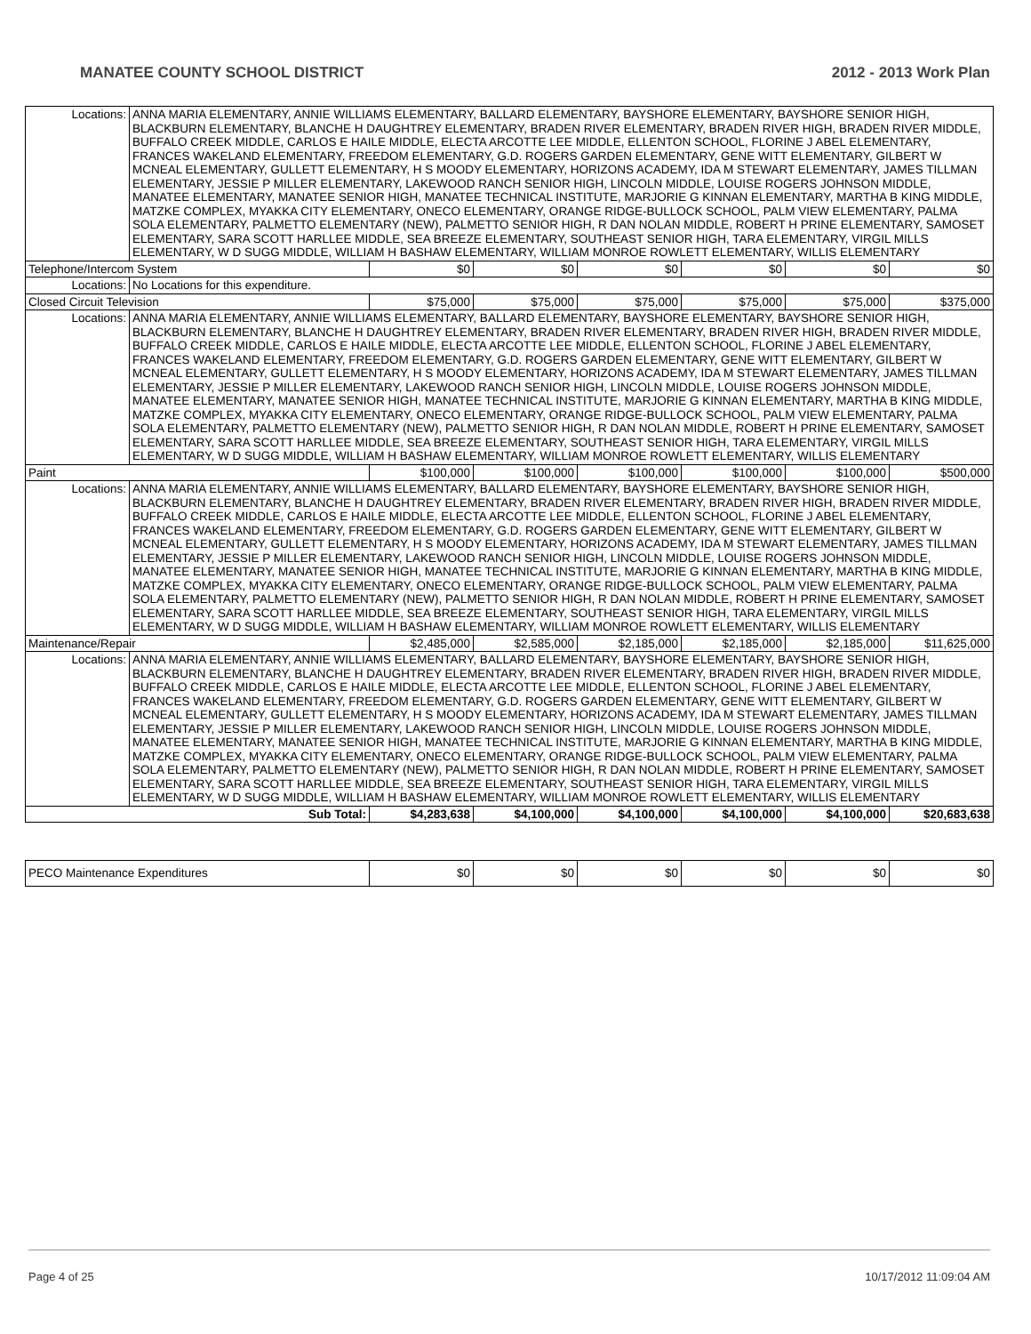MANATEE COUNTY SCHOOL DISTRICT 2012 - 2013 Work Plan
| Locations: | ANNA MARIA ELEMENTARY, ANNIE WILLIAMS ELEMENTARY, BALLARD ELEMENTARY, BAYSHORE ELEMENTARY, BAYSHORE SENIOR HIGH, BLACKBURN ELEMENTARY, BLANCHE H DAUGHTREY ELEMENTARY, BRADEN RIVER ELEMENTARY, BRADEN RIVER HIGH, BRADEN RIVER MIDDLE, BUFFALO CREEK MIDDLE, CARLOS E HAILE MIDDLE, ELECTA ARCOTTE LEE MIDDLE, ELLENTON SCHOOL, FLORINE J ABEL ELEMENTARY, FRANCES WAKELAND ELEMENTARY, FREEDOM ELEMENTARY, G.D. ROGERS GARDEN ELEMENTARY, GENE WITT ELEMENTARY, GILBERT W MCNEAL ELEMENTARY, GULLETT ELEMENTARY, H S MOODY ELEMENTARY, HORIZONS ACADEMY, IDA M STEWART ELEMENTARY, JAMES TILLMAN ELEMENTARY, JESSIE P MILLER ELEMENTARY, LAKEWOOD RANCH SENIOR HIGH, LINCOLN MIDDLE, LOUISE ROGERS JOHNSON MIDDLE, MANATEE ELEMENTARY, MANATEE SENIOR HIGH, MANATEE TECHNICAL INSTITUTE, MARJORIE G KINNAN ELEMENTARY, MARTHA B KING MIDDLE, MATZKE COMPLEX, MYAKKA CITY ELEMENTARY, ONECO ELEMENTARY, ORANGE RIDGE-BULLOCK SCHOOL, PALM VIEW ELEMENTARY, PALMA SOLA ELEMENTARY, PALMETTO ELEMENTARY (NEW), PALMETTO SENIOR HIGH, R DAN NOLAN MIDDLE, ROBERT H PRINE ELEMENTARY, SAMOSET ELEMENTARY, SARA SCOTT HARLLEE MIDDLE, SEA BREEZE ELEMENTARY, SOUTHEAST SENIOR HIGH, TARA ELEMENTARY, VIRGIL MILLS ELEMENTARY, W D SUGG MIDDLE, WILLIAM H BASHAW ELEMENTARY, WILLIAM MONROE ROWLETT ELEMENTARY, WILLIS ELEMENTARY | | | | | | |
| Telephone/Intercom System | | $0 | $0 | $0 | $0 | $0 | $0 |
| Locations: | No Locations for this expenditure. | | | | | | |
| Closed Circuit Television | | $75,000 | $75,000 | $75,000 | $75,000 | $75,000 | $375,000 |
| Locations: | ANNA MARIA ELEMENTARY, ANNIE WILLIAMS ELEMENTARY, BALLARD ELEMENTARY, BAYSHORE ELEMENTARY, BAYSHORE SENIOR HIGH, BLACKBURN ELEMENTARY, BLANCHE H DAUGHTREY ELEMENTARY, BRADEN RIVER ELEMENTARY, BRADEN RIVER HIGH, BRADEN RIVER MIDDLE, BUFFALO CREEK MIDDLE, CARLOS E HAILE MIDDLE, ELECTA ARCOTTE LEE MIDDLE, ELLENTON SCHOOL, FLORINE J ABEL ELEMENTARY, FRANCES WAKELAND ELEMENTARY, FREEDOM ELEMENTARY, G.D. ROGERS GARDEN ELEMENTARY, GENE WITT ELEMENTARY, GILBERT W MCNEAL ELEMENTARY, GULLETT ELEMENTARY, H S MOODY ELEMENTARY, HORIZONS ACADEMY, IDA M STEWART ELEMENTARY, JAMES TILLMAN ELEMENTARY, JESSIE P MILLER ELEMENTARY, LAKEWOOD RANCH SENIOR HIGH, LINCOLN MIDDLE, LOUISE ROGERS JOHNSON MIDDLE, MANATEE ELEMENTARY, MANATEE SENIOR HIGH, MANATEE TECHNICAL INSTITUTE, MARJORIE G KINNAN ELEMENTARY, MARTHA B KING MIDDLE, MATZKE COMPLEX, MYAKKA CITY ELEMENTARY, ONECO ELEMENTARY, ORANGE RIDGE-BULLOCK SCHOOL, PALM VIEW ELEMENTARY, PALMA SOLA ELEMENTARY, PALMETTO ELEMENTARY (NEW), PALMETTO SENIOR HIGH, R DAN NOLAN MIDDLE, ROBERT H PRINE ELEMENTARY, SAMOSET ELEMENTARY, SARA SCOTT HARLLEE MIDDLE, SEA BREEZE ELEMENTARY, SOUTHEAST SENIOR HIGH, TARA ELEMENTARY, VIRGIL MILLS ELEMENTARY, W D SUGG MIDDLE, WILLIAM H BASHAW ELEMENTARY, WILLIAM MONROE ROWLETT ELEMENTARY, WILLIS ELEMENTARY | | | | | | |
| Paint | | $100,000 | $100,000 | $100,000 | $100,000 | $100,000 | $500,000 |
| Locations: | ANNA MARIA ELEMENTARY, ANNIE WILLIAMS ELEMENTARY, BALLARD ELEMENTARY, BAYSHORE ELEMENTARY, BAYSHORE SENIOR HIGH, BLACKBURN ELEMENTARY, BLANCHE H DAUGHTREY ELEMENTARY, BRADEN RIVER ELEMENTARY, BRADEN RIVER HIGH, BRADEN RIVER MIDDLE, BUFFALO CREEK MIDDLE, CARLOS E HAILE MIDDLE, ELECTA ARCOTTE LEE MIDDLE, ELLENTON SCHOOL, FLORINE J ABEL ELEMENTARY, FRANCES WAKELAND ELEMENTARY, FREEDOM ELEMENTARY, G.D. ROGERS GARDEN ELEMENTARY, GENE WITT ELEMENTARY, GILBERT W MCNEAL ELEMENTARY, GULLETT ELEMENTARY, H S MOODY ELEMENTARY, HORIZONS ACADEMY, IDA M STEWART ELEMENTARY, JAMES TILLMAN ELEMENTARY, JESSIE P MILLER ELEMENTARY, LAKEWOOD RANCH SENIOR HIGH, LINCOLN MIDDLE, LOUISE ROGERS JOHNSON MIDDLE, MANATEE ELEMENTARY, MANATEE SENIOR HIGH, MANATEE TECHNICAL INSTITUTE, MARJORIE G KINNAN ELEMENTARY, MARTHA B KING MIDDLE, MATZKE COMPLEX, MYAKKA CITY ELEMENTARY, ONECO ELEMENTARY, ORANGE RIDGE-BULLOCK SCHOOL, PALM VIEW ELEMENTARY, PALMA SOLA ELEMENTARY, PALMETTO ELEMENTARY (NEW), PALMETTO SENIOR HIGH, R DAN NOLAN MIDDLE, ROBERT H PRINE ELEMENTARY, SAMOSET ELEMENTARY, SARA SCOTT HARLLEE MIDDLE, SEA BREEZE ELEMENTARY, SOUTHEAST SENIOR HIGH, TARA ELEMENTARY, VIRGIL MILLS ELEMENTARY, W D SUGG MIDDLE, WILLIAM H BASHAW ELEMENTARY, WILLIAM MONROE ROWLETT ELEMENTARY, WILLIS ELEMENTARY | | | | | | |
| Maintenance/Repair | | $2,485,000 | $2,585,000 | $2,185,000 | $2,185,000 | $2,185,000 | $11,625,000 |
| Locations: | ANNA MARIA ELEMENTARY, ANNIE WILLIAMS ELEMENTARY, BALLARD ELEMENTARY, BAYSHORE ELEMENTARY, BAYSHORE SENIOR HIGH, BLACKBURN ELEMENTARY, BLANCHE H DAUGHTREY ELEMENTARY, BRADEN RIVER ELEMENTARY, BRADEN RIVER HIGH, BRADEN RIVER MIDDLE, BUFFALO CREEK MIDDLE, CARLOS E HAILE MIDDLE, ELECTA ARCOTTE LEE MIDDLE, ELLENTON SCHOOL, FLORINE J ABEL ELEMENTARY, FRANCES WAKELAND ELEMENTARY, FREEDOM ELEMENTARY, G.D. ROGERS GARDEN ELEMENTARY, GENE WITT ELEMENTARY, GILBERT W MCNEAL ELEMENTARY, GULLETT ELEMENTARY, H S MOODY ELEMENTARY, HORIZONS ACADEMY, IDA M STEWART ELEMENTARY, JAMES TILLMAN ELEMENTARY, JESSIE P MILLER ELEMENTARY, LAKEWOOD RANCH SENIOR HIGH, LINCOLN MIDDLE, LOUISE ROGERS JOHNSON MIDDLE, MANATEE ELEMENTARY, MANATEE SENIOR HIGH, MANATEE TECHNICAL INSTITUTE, MARJORIE G KINNAN ELEMENTARY, MARTHA B KING MIDDLE, MATZKE COMPLEX, MYAKKA CITY ELEMENTARY, ONECO ELEMENTARY, ORANGE RIDGE-BULLOCK SCHOOL, PALM VIEW ELEMENTARY, PALMA SOLA ELEMENTARY, PALMETTO ELEMENTARY (NEW), PALMETTO SENIOR HIGH, R DAN NOLAN MIDDLE, ROBERT H PRINE ELEMENTARY, SAMOSET ELEMENTARY, SARA SCOTT HARLLEE MIDDLE, SEA BREEZE ELEMENTARY, SOUTHEAST SENIOR HIGH, TARA ELEMENTARY, VIRGIL MILLS ELEMENTARY, W D SUGG MIDDLE, WILLIAM H BASHAW ELEMENTARY, WILLIAM MONROE ROWLETT ELEMENTARY, WILLIS ELEMENTARY | | | | | | |
| Sub Total: | | $4,283,638 | $4,100,000 | $4,100,000 | $4,100,000 | $4,100,000 | $20,683,638 |
| PECO Maintenance Expenditures | $0 | $0 | $0 | $0 | $0 | $0 |
Page 4 of 25 10/17/2012 11:09:04 AM